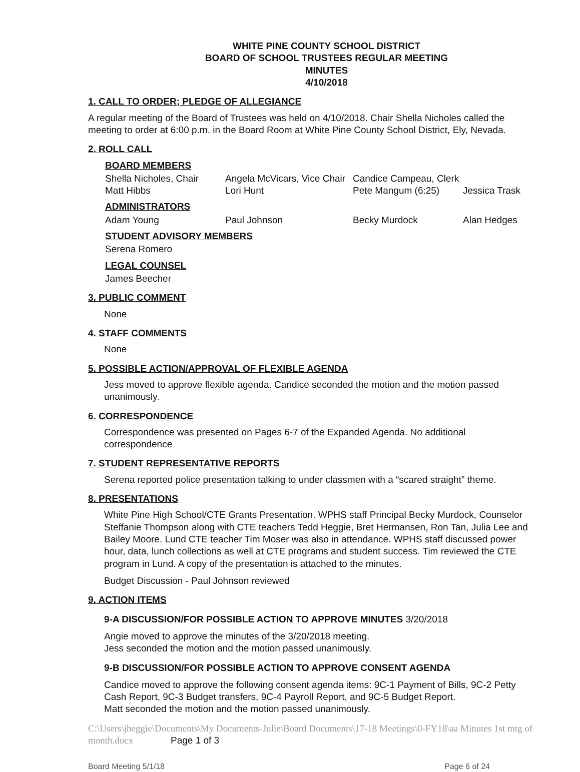WHITE PINE COUNTY SCHOOL DISTRICT
BOARD OF SCHOOL TRUSTEES REGULAR MEETING
MINUTES
4/10/2018
1. CALL TO ORDER; PLEDGE OF ALLEGIANCE
A regular meeting of the Board of Trustees was held on 4/10/2018. Chair Shella Nicholes called the meeting to order at 6:00 p.m. in the Board Room at White Pine County School District, Ely, Nevada.
2. ROLL CALL
BOARD MEMBERS
Shella Nicholes, Chair Angela McVicars, Vice Chair Candice Campeau, Clerk
Matt Hibbs Lori Hunt Pete Mangum (6:25) Jessica Trask
ADMINISTRATORS
Adam Young Paul Johnson Becky Murdock Alan Hedges
STUDENT ADVISORY MEMBERS
Serena Romero
LEGAL COUNSEL
James Beecher
3. PUBLIC COMMENT
None
4. STAFF COMMENTS
None
5. POSSIBLE ACTION/APPROVAL OF FLEXIBLE AGENDA
Jess moved to approve flexible agenda. Candice seconded the motion and the motion passed unanimously.
6. CORRESPONDENCE
Correspondence was presented on Pages 6-7 of the Expanded Agenda. No additional correspondence
7. STUDENT REPRESENTATIVE REPORTS
Serena reported police presentation talking to under classmen with a “scared straight” theme.
8. PRESENTATIONS
White Pine High School/CTE Grants Presentation. WPHS staff Principal Becky Murdock, Counselor Steffanie Thompson along with CTE teachers Tedd Heggie, Bret Hermansen, Ron Tan, Julia Lee and Bailey Moore. Lund CTE teacher Tim Moser was also in attendance. WPHS staff discussed power hour, data, lunch collections as well at CTE programs and student success. Tim reviewed the CTE program in Lund. A copy of the presentation is attached to the minutes.
Budget Discussion - Paul Johnson reviewed
9. ACTION ITEMS
9-A DISCUSSION/FOR POSSIBLE ACTION TO APPROVE MINUTES 3/20/2018
Angie moved to approve the minutes of the 3/20/2018 meeting.
Jess seconded the motion and the motion passed unanimously.
9-B DISCUSSION/FOR POSSIBLE ACTION TO APPROVE CONSENT AGENDA
Candice moved to approve the following consent agenda items: 9C-1 Payment of Bills, 9C-2 Petty Cash Report, 9C-3 Budget transfers, 9C-4 Payroll Report, and 9C-5 Budget Report.
Matt seconded the motion and the motion passed unanimously.
C:\Users\jheggie\Documents\My Documents-Julie\Board Documents\17-18 Meetings\0-FY18\aa Minutes 1st mtg of month.docx Page 1 of 3
Board Meeting 5/1/18 Page 6 of 24